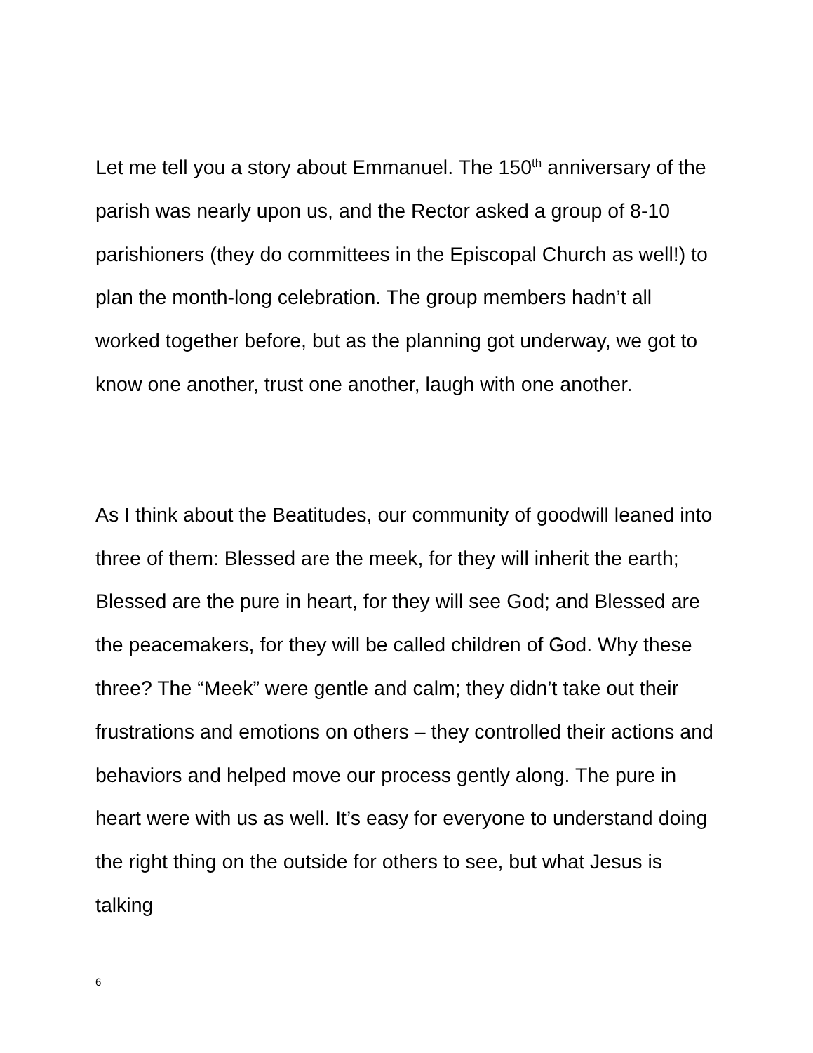Let me tell you a story about Emmanuel. The 150<sup>th</sup> anniversary of the parish was nearly upon us, and the Rector asked a group of 8-10 parishioners (they do committees in the Episcopal Church as well!) to plan the month-long celebration. The group members hadn’t all worked together before, but as the planning got underway, we got to know one another, trust one another, laugh with one another.
As I think about the Beatitudes, our community of goodwill leaned into three of them: Blessed are the meek, for they will inherit the earth; Blessed are the pure in heart, for they will see God; and Blessed are the peacemakers, for they will be called children of God. Why these three? The “Meek” were gentle and calm; they didn’t take out their frustrations and emotions on others – they controlled their actions and behaviors and helped move our process gently along. The pure in heart were with us as well. It’s easy for everyone to understand doing the right thing on the outside for others to see, but what Jesus is talking
6